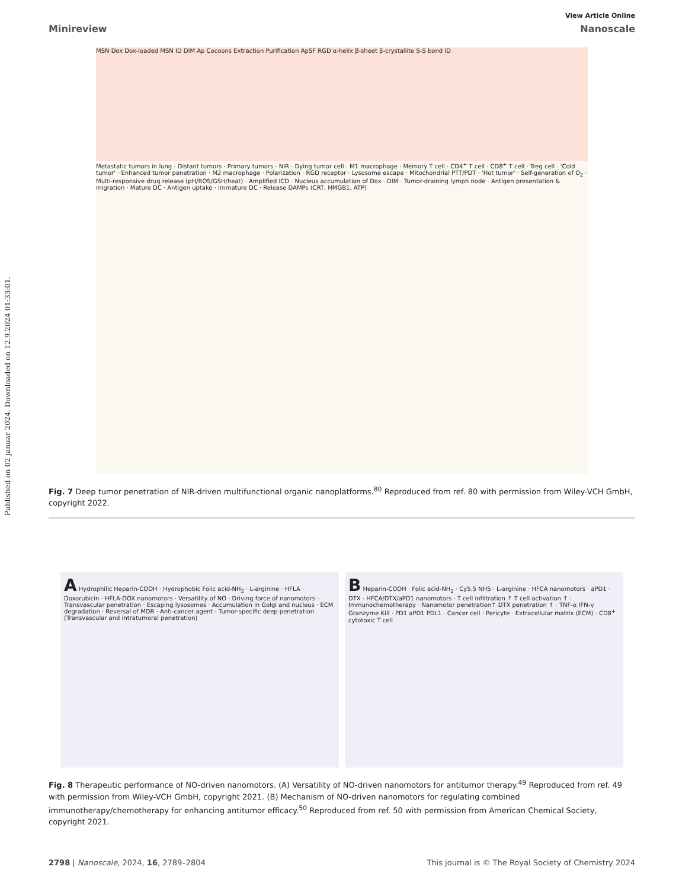Published on 02 januar 2024. Downloaded on 12.9.2024 01:33:01.
View Article Online
Minireview Nanoscale
MSN Dox Dox-loaded MSN ID DIM Ap Cocoons Extraction Purification ApSF RGD α-helix β-sheet β-crystallite S-S bond ID
Metastatic tumors in lung · Distant tumors · Primary tumors · NIR · Dying tumor cell · M1 macrophage · Memory T cell · CD4<sup>+</sup> T cell · CD8<sup>+</sup> T cell · Treg cell · 'Cold tumor' · Enhanced tumor penetration · M2 macrophage · Polarization · RGD receptor · Lysosome escape · Mitochondrial PTT/PDT · 'Hot tumor' · Self-generation of O<sub>2</sub> · Multi-responsive drug release (pH/ROS/GSH/heat) · Amplified ICD · Nucleus accumulation of Dox · DIM · Tumor-draining lymph node · Antigen presentation & migration · Mature DC · Antigen uptake · Immature DC · Release DAMPs (CRT, HMGB1, ATP)
Fig. 7 Deep tumor penetration of NIR-driven multifunctional organic nanoplatforms.<sup>80</sup> Reproduced from ref. 80 with permission from Wiley-VCH GmbH, copyright 2022.
A Hydrophilic Heparin-COOH · Hydrophobic Folic acid-NH<sub>2</sub> · L-arginine · HFLA · Doxorubicin · HFLA-DOX nanomotors · Versatility of NO · Driving force of nanomotors · Transvascular penetration · Escaping lysosomes · Accumulation in Golgi and nucleus · ECM degradation · Reversal of MDR · Anti-cancer agent · Tumor-specific deep penetration (Transvascular and intratumoral penetration)
B Heparin-COOH · Folic acid-NH<sub>2</sub> · Cy5.5 NHS · L-arginine · HFCA nanomotors · aPD1 · DTX · HFCA/DTX/aPD1 nanomotors · T cell infiltration ↑ T cell activation ↑ · Immunochemotherapy · Nanomotor penetration↑ DTX penetration ↑ · TNF-α IFN-γ Granzyme Kill · PD1 aPD1 PDL1 · Cancer cell · Pericyte · Extracellular matrix (ECM) · CD8<sup>+</sup> cytotoxic T cell
Fig. 8 Therapeutic performance of NO-driven nanomotors. (A) Versatility of NO-driven nanomotors for antitumor therapy.<sup>49</sup> Reproduced from ref. 49 with permission from Wiley-VCH GmbH, copyright 2021. (B) Mechanism of NO-driven nanomotors for regulating combined immunotherapy/chemotherapy for enhancing antitumor efficacy.<sup>50</sup> Reproduced from ref. 50 with permission from American Chemical Society, copyright 2021.
2798 | Nanoscale, 2024, 16, 2789–2804 This journal is © The Royal Society of Chemistry 2024